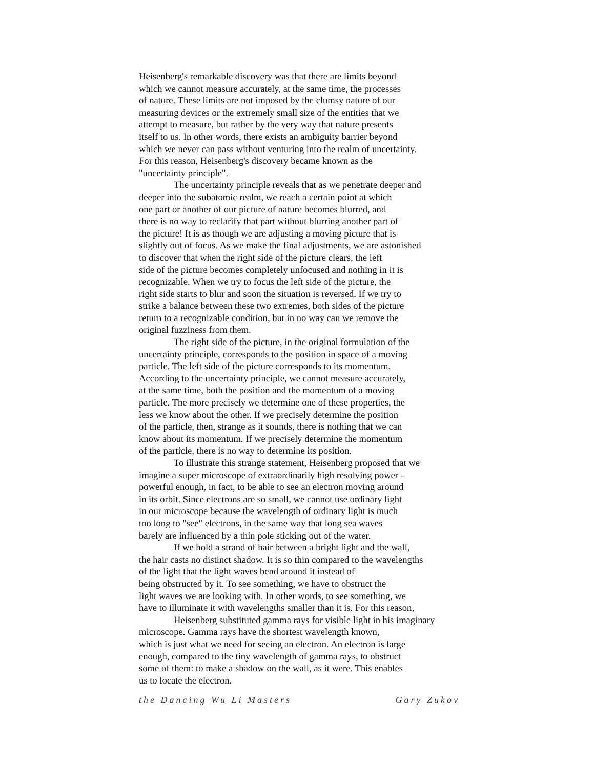Heisenberg's remarkable discovery was that there are limits beyond
which we cannot measure accurately, at the same time, the processes
of nature. These limits are not imposed by the clumsy nature of our
measuring devices or the extremely small size of the entities that we
attempt to measure, but rather by the very way that nature presents
itself to us. In other words, there exists an ambiguity barrier beyond
which we never can pass without venturing into the realm of uncertainty.
For this reason, Heisenberg's discovery became known as the
"uncertainty principle".
The uncertainty principle reveals that as we penetrate deeper and
deeper into the subatomic realm, we reach a certain point at which
one part or another of our picture of nature becomes blurred, and
there is no way to reclarify that part without blurring another part of
the picture! It is as though we are adjusting a moving picture that is
slightly out of focus. As we make the final adjustments, we are astonished
to discover that when the right side of the picture clears, the left
side of the picture becomes completely unfocused and nothing in it is
recognizable. When we try to focus the left side of the picture, the
right side starts to blur and soon the situation is reversed. If we try to
strike a balance between these two extremes, both sides of the picture
return to a recognizable condition, but in no way can we remove the
original fuzziness from them.
The right side of the picture, in the original formulation of the
uncertainty principle, corresponds to the position in space of a moving
particle. The left side of the picture corresponds to its momentum.
According to the uncertainty principle, we cannot measure accurately,
at the same time, both the position and the momentum of a moving
particle. The more precisely we determine one of these properties, the
less we know about the other. If we precisely determine the position
of the particle, then, strange as it sounds, there is nothing that we can
know about its momentum. If we precisely determine the momentum
of the particle, there is no way to determine its position.
To illustrate this strange statement, Heisenberg proposed that we
imagine a super microscope of extraordinarily high resolving power –
powerful enough, in fact, to be able to see an electron moving around
in its orbit. Since electrons are so small, we cannot use ordinary light
in our microscope because the wavelength of ordinary light is much
too long to "see" electrons, in the same way that long sea waves
barely are influenced by a thin pole sticking out of the water.
If we hold a strand of hair between a bright light and the wall,
the hair casts no distinct shadow. It is so thin compared to the wavelengths
of the light that the light waves bend around it instead of
being obstructed by it. To see something, we have to obstruct the
light waves we are looking with. In other words, to see something, we
have to illuminate it with wavelengths smaller than it is. For this reason,
Heisenberg substituted gamma rays for visible light in his imaginary
microscope. Gamma rays have the shortest wavelength known,
which is just what we need for seeing an electron. An electron is large
enough, compared to the tiny wavelength of gamma rays, to obstruct
some of them: to make a shadow on the wall, as it were. This enables
us to locate the electron.
the Dancing Wu Li Masters Gary Zukov